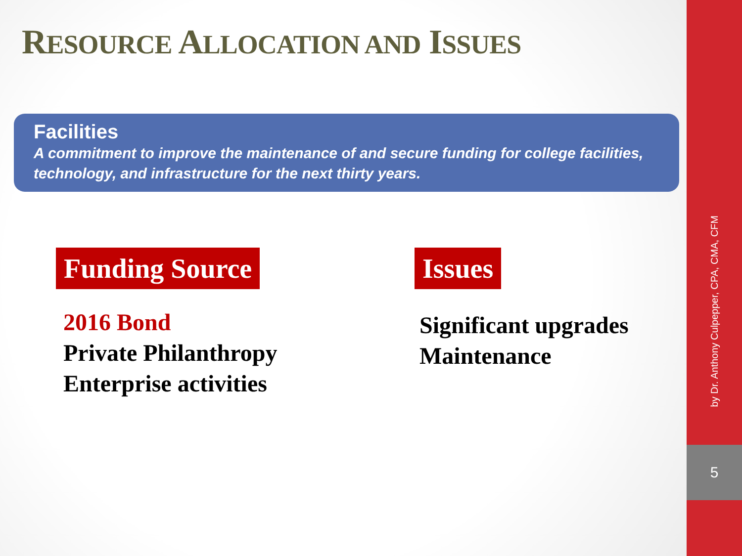by Dr. Anthony Culpepper, CPA, CMA, CFM
5
RESOURCE ALLOCATION AND ISSUES
Facilities
A commitment to improve the maintenance of and secure funding for college facilities, technology, and infrastructure for the next thirty years.
Funding Source
2016 Bond
Private Philanthropy
Enterprise activities
Issues
Significant upgrades
Maintenance